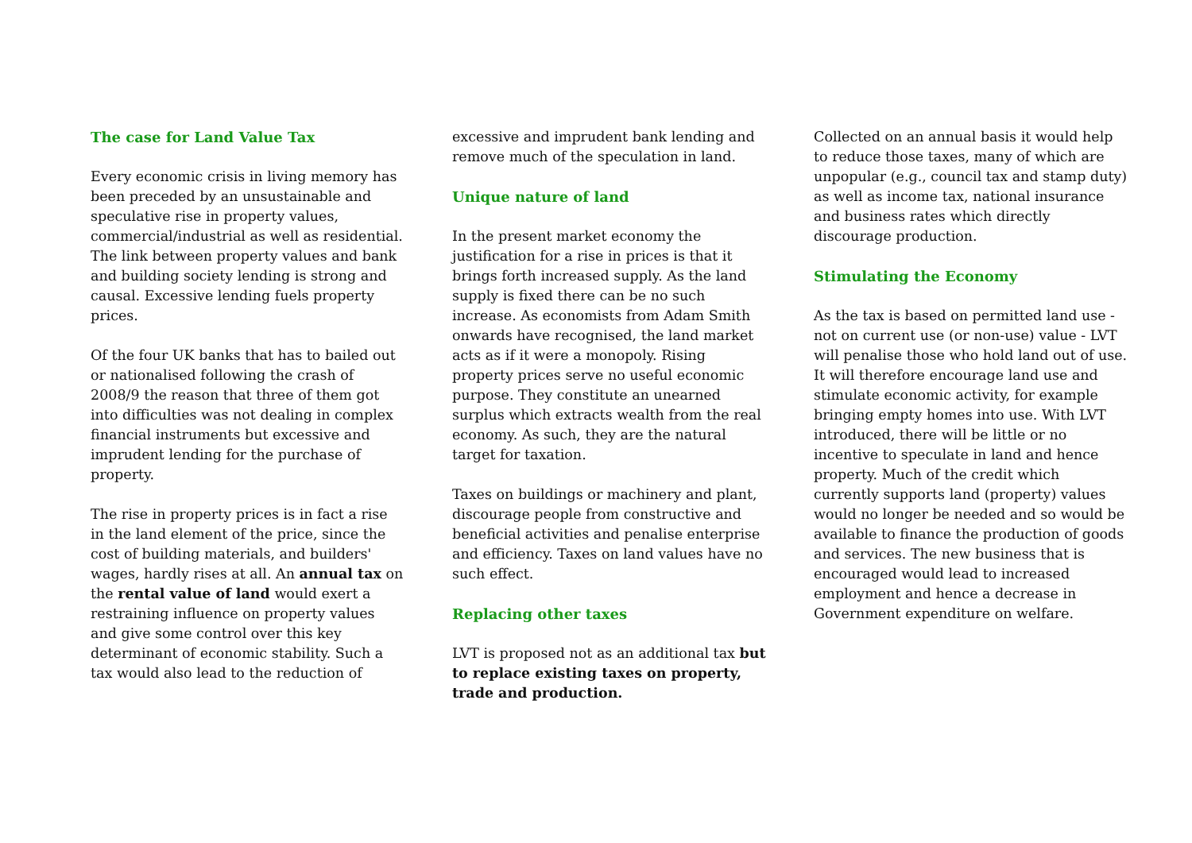The case for Land Value Tax
Every economic crisis in living memory has been preceded by an unsustainable and speculative rise in property values, commercial/industrial as well as residential. The link between property values and bank and building society lending is strong and causal. Excessive lending fuels property prices.
Of the four UK banks that has to bailed out or nationalised following the crash of 2008/9 the reason that three of them got into difficulties was not dealing in complex financial instruments but excessive and imprudent lending for the purchase of property.
The rise in property prices is in fact a rise in the land element of the price, since the cost of building materials, and builders' wages, hardly rises at all. An annual tax on the rental value of land would exert a restraining influence on property values and give some control over this key determinant of economic stability. Such a tax would also lead to the reduction of
excessive and imprudent bank lending and remove much of the speculation in land.
Unique nature of land
In the present market economy the justification for a rise in prices is that it brings forth increased supply. As the land supply is fixed there can be no such increase. As economists from Adam Smith onwards have recognised, the land market acts as if it were a monopoly. Rising property prices serve no useful economic purpose. They constitute an unearned surplus which extracts wealth from the real economy. As such, they are the natural target for taxation.
Taxes on buildings or machinery and plant, discourage people from constructive and beneficial activities and penalise enterprise and efficiency. Taxes on land values have no such effect.
Replacing other taxes
LVT is proposed not as an additional tax but to replace existing taxes on property, trade and production.
Collected on an annual basis it would help to reduce those taxes, many of which are unpopular (e.g., council tax and stamp duty) as well as income tax, national insurance and business rates which directly discourage production.
Stimulating the Economy
As the tax is based on permitted land use - not on current use (or non-use) value - LVT will penalise those who hold land out of use. It will therefore encourage land use and stimulate economic activity, for example bringing empty homes into use. With LVT introduced, there will be little or no incentive to speculate in land and hence property. Much of the credit which currently supports land (property) values would no longer be needed and so would be available to finance the production of goods and services. The new business that is encouraged would lead to increased employment and hence a decrease in Government expenditure on welfare.